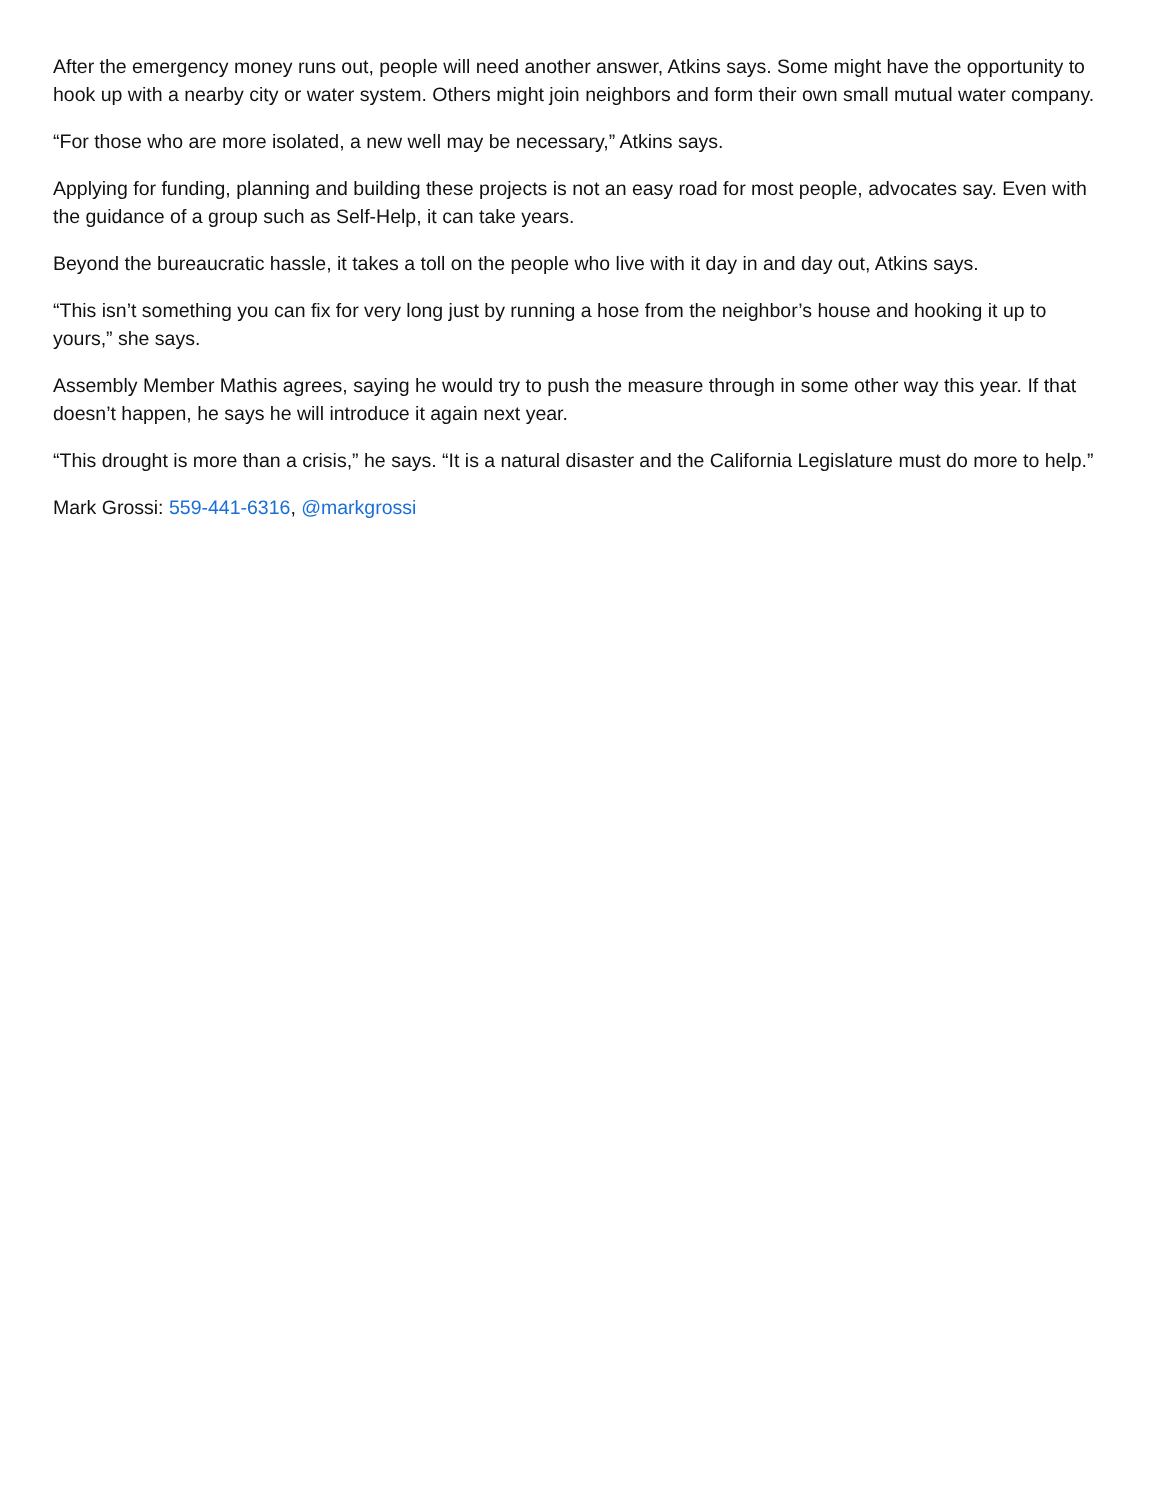After the emergency money runs out, people will need another answer, Atkins says. Some might have the opportunity to hook up with a nearby city or water system. Others might join neighbors and form their own small mutual water company.
“For those who are more isolated, a new well may be necessary,” Atkins says.
Applying for funding, planning and building these projects is not an easy road for most people, advocates say. Even with the guidance of a group such as Self-Help, it can take years.
Beyond the bureaucratic hassle, it takes a toll on the people who live with it day in and day out, Atkins says.
“This isn’t something you can fix for very long just by running a hose from the neighbor’s house and hooking it up to yours,” she says.
Assembly Member Mathis agrees, saying he would try to push the measure through in some other way this year. If that doesn’t happen, he says he will introduce it again next year.
“This drought is more than a crisis,” he says. “It is a natural disaster and the California Legislature must do more to help.”
Mark Grossi: 559-441-6316, @markgrossi